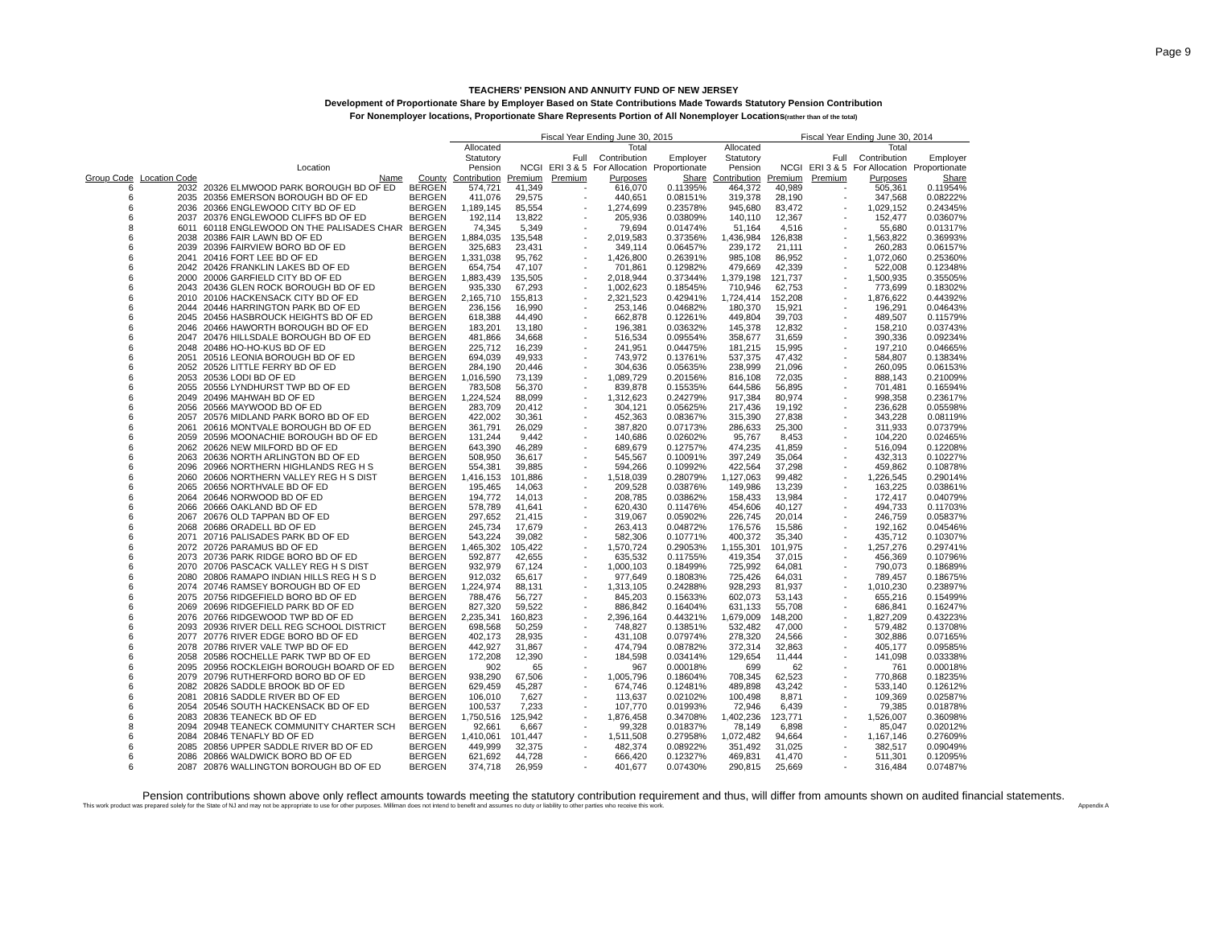Page 9
TEACHERS' PENSION AND ANNUITY FUND OF NEW JERSEY
Development of Proportionate Share by Employer Based on State Contributions Made Towards Statutory Pension Contribution
For Nonemployer locations, Proportionate Share Represents Portion of All Nonemployer Locations(rather than of the total)
| | | | | Fiscal Year Ending June 30, 2015 | | | | | | Fiscal Year Ending June 30, 2014 | | | |
| --- | --- | --- | --- | --- | --- | --- | --- | --- | --- | --- | --- | --- | --- |
| | | Location | | Allocated Statutory Pension | NCGI | Full ERI 3 & 5 | Total Contribution For Allocation | Employer Proportionate | Allocated Statutory Pension | NCGI | Full ERI 3 & 5 | Total Contribution For Allocation | Employer Proportionate |
| Group Code | Location Code | Name | County | Contribution | Premium | Premium | Purposes | Share | Contribution | Premium | Premium | Purposes | Share |
| 6 | 2032 | 20326 ELMWOOD PARK BOROUGH BD OF ED | BERGEN | 574,721 | 41,349 | - | 616,070 | 0.11395% | 464,372 | 40,989 | - | 505,361 | 0.11954% |
| 6 | 2035 | 20356 EMERSON BOROUGH BD OF ED | BERGEN | 411,076 | 29,575 | - | 440,651 | 0.08151% | 319,378 | 28,190 | - | 347,568 | 0.08222% |
| 6 | 2036 | 20366 ENGLEWOOD CITY BD OF ED | BERGEN | 1,189,145 | 85,554 | - | 1,274,699 | 0.23578% | 945,680 | 83,472 | - | 1,029,152 | 0.24345% |
| 6 | 2037 | 20376 ENGLEWOOD CLIFFS BD OF ED | BERGEN | 192,114 | 13,822 | - | 205,936 | 0.03809% | 140,110 | 12,367 | - | 152,477 | 0.03607% |
| 8 | 6011 | 60118 ENGLEWOOD ON THE PALISADES CHAR | BERGEN | 74,345 | 5,349 | - | 79,694 | 0.01474% | 51,164 | 4,516 | - | 55,680 | 0.01317% |
| 6 | 2038 | 20386 FAIR LAWN BD OF ED | BERGEN | 1,884,035 | 135,548 | - | 2,019,583 | 0.37356% | 1,436,984 | 126,838 | - | 1,563,822 | 0.36993% |
| 6 | 2039 | 20396 FAIRVIEW BORO BD OF ED | BERGEN | 325,683 | 23,431 | - | 349,114 | 0.06457% | 239,172 | 21,111 | - | 260,283 | 0.06157% |
| 6 | 2041 | 20416 FORT LEE BD OF ED | BERGEN | 1,331,038 | 95,762 | - | 1,426,800 | 0.26391% | 985,108 | 86,952 | - | 1,072,060 | 0.25360% |
| 6 | 2042 | 20426 FRANKLIN LAKES BD OF ED | BERGEN | 654,754 | 47,107 | - | 701,861 | 0.12982% | 479,669 | 42,339 | - | 522,008 | 0.12348% |
| 6 | 2000 | 20006 GARFIELD CITY BD OF ED | BERGEN | 1,883,439 | 135,505 | - | 2,018,944 | 0.37344% | 1,379,198 | 121,737 | - | 1,500,935 | 0.35505% |
| 6 | 2043 | 20436 GLEN ROCK BOROUGH BD OF ED | BERGEN | 935,330 | 67,293 | - | 1,002,623 | 0.18545% | 710,946 | 62,753 | - | 773,699 | 0.18302% |
| 6 | 2010 | 20106 HACKENSACK CITY BD OF ED | BERGEN | 2,165,710 | 155,813 | - | 2,321,523 | 0.42941% | 1,724,414 | 152,208 | - | 1,876,622 | 0.44392% |
| 6 | 2044 | 20446 HARRINGTON PARK BD OF ED | BERGEN | 236,156 | 16,990 | - | 253,146 | 0.04682% | 180,370 | 15,921 | - | 196,291 | 0.04643% |
| 6 | 2045 | 20456 HASBROUCK HEIGHTS BD OF ED | BERGEN | 618,388 | 44,490 | - | 662,878 | 0.12261% | 449,804 | 39,703 | - | 489,507 | 0.11579% |
| 6 | 2046 | 20466 HAWORTH BOROUGH BD OF ED | BERGEN | 183,201 | 13,180 | - | 196,381 | 0.03632% | 145,378 | 12,832 | - | 158,210 | 0.03743% |
| 6 | 2047 | 20476 HILLSDALE BOROUGH BD OF ED | BERGEN | 481,866 | 34,668 | - | 516,534 | 0.09554% | 358,677 | 31,659 | - | 390,336 | 0.09234% |
| 6 | 2048 | 20486 HO-HO-KUS BD OF ED | BERGEN | 225,712 | 16,239 | - | 241,951 | 0.04475% | 181,215 | 15,995 | - | 197,210 | 0.04665% |
| 6 | 2051 | 20516 LEONIA BOROUGH BD OF ED | BERGEN | 694,039 | 49,933 | - | 743,972 | 0.13761% | 537,375 | 47,432 | - | 584,807 | 0.13834% |
| 6 | 2052 | 20526 LITTLE FERRY BD OF ED | BERGEN | 284,190 | 20,446 | - | 304,636 | 0.05635% | 238,999 | 21,096 | - | 260,095 | 0.06153% |
| 6 | 2053 | 20536 LODI BD OF ED | BERGEN | 1,016,590 | 73,139 | - | 1,089,729 | 0.20156% | 816,108 | 72,035 | - | 888,143 | 0.21009% |
| 6 | 2055 | 20556 LYNDHURST TWP BD OF ED | BERGEN | 783,508 | 56,370 | - | 839,878 | 0.15535% | 644,586 | 56,895 | - | 701,481 | 0.16594% |
| 6 | 2049 | 20496 MAHWAH BD OF ED | BERGEN | 1,224,524 | 88,099 | - | 1,312,623 | 0.24279% | 917,384 | 80,974 | - | 998,358 | 0.23617% |
| 6 | 2056 | 20566 MAYWOOD BD OF ED | BERGEN | 283,709 | 20,412 | - | 304,121 | 0.05625% | 217,436 | 19,192 | - | 236,628 | 0.05598% |
| 6 | 2057 | 20576 MIDLAND PARK BORO BD OF ED | BERGEN | 422,002 | 30,361 | - | 452,363 | 0.08367% | 315,390 | 27,838 | - | 343,228 | 0.08119% |
| 6 | 2061 | 20616 MONTVALE BOROUGH BD OF ED | BERGEN | 361,791 | 26,029 | - | 387,820 | 0.07173% | 286,633 | 25,300 | - | 311,933 | 0.07379% |
| 6 | 2059 | 20596 MOONACHIE BOROUGH BD OF ED | BERGEN | 131,244 | 9,442 | - | 140,686 | 0.02602% | 95,767 | 8,453 | - | 104,220 | 0.02465% |
| 6 | 2062 | 20626 NEW MILFORD BD OF ED | BERGEN | 643,390 | 46,289 | - | 689,679 | 0.12757% | 474,235 | 41,859 | - | 516,094 | 0.12208% |
| 6 | 2063 | 20636 NORTH ARLINGTON BD OF ED | BERGEN | 508,950 | 36,617 | - | 545,567 | 0.10091% | 397,249 | 35,064 | - | 432,313 | 0.10227% |
| 6 | 2096 | 20966 NORTHERN HIGHLANDS REG H S | BERGEN | 554,381 | 39,885 | - | 594,266 | 0.10992% | 422,564 | 37,298 | - | 459,862 | 0.10878% |
| 6 | 2060 | 20606 NORTHERN VALLEY REG H S DIST | BERGEN | 1,416,153 | 101,886 | - | 1,518,039 | 0.28079% | 1,127,063 | 99,482 | - | 1,226,545 | 0.29014% |
| 6 | 2065 | 20656 NORTHVALE BD OF ED | BERGEN | 195,465 | 14,063 | - | 209,528 | 0.03876% | 149,986 | 13,239 | - | 163,225 | 0.03861% |
| 6 | 2064 | 20646 NORWOOD BD OF ED | BERGEN | 194,772 | 14,013 | - | 208,785 | 0.03862% | 158,433 | 13,984 | - | 172,417 | 0.04079% |
| 6 | 2066 | 20666 OAKLAND BD OF ED | BERGEN | 578,789 | 41,641 | - | 620,430 | 0.11476% | 454,606 | 40,127 | - | 494,733 | 0.11703% |
| 6 | 2067 | 20676 OLD TAPPAN BD OF ED | BERGEN | 297,652 | 21,415 | - | 319,067 | 0.05902% | 226,745 | 20,014 | - | 246,759 | 0.05837% |
| 6 | 2068 | 20686 ORADELL BD OF ED | BERGEN | 245,734 | 17,679 | - | 263,413 | 0.04872% | 176,576 | 15,586 | - | 192,162 | 0.04546% |
| 6 | 2071 | 20716 PALISADES PARK BD OF ED | BERGEN | 543,224 | 39,082 | - | 582,306 | 0.10771% | 400,372 | 35,340 | - | 435,712 | 0.10307% |
| 6 | 2072 | 20726 PARAMUS BD OF ED | BERGEN | 1,465,302 | 105,422 | - | 1,570,724 | 0.29053% | 1,155,301 | 101,975 | - | 1,257,276 | 0.29741% |
| 6 | 2073 | 20736 PARK RIDGE BORO BD OF ED | BERGEN | 592,877 | 42,655 | - | 635,532 | 0.11755% | 419,354 | 37,015 | - | 456,369 | 0.10796% |
| 6 | 2070 | 20706 PASCACK VALLEY REG H S DIST | BERGEN | 932,979 | 67,124 | - | 1,000,103 | 0.18499% | 725,992 | 64,081 | - | 790,073 | 0.18689% |
| 6 | 2080 | 20806 RAMAPO INDIAN HILLS REG H S D | BERGEN | 912,032 | 65,617 | - | 977,649 | 0.18083% | 725,426 | 64,031 | - | 789,457 | 0.18675% |
| 6 | 2074 | 20746 RAMSEY BOROUGH BD OF ED | BERGEN | 1,224,974 | 88,131 | - | 1,313,105 | 0.24288% | 928,293 | 81,937 | - | 1,010,230 | 0.23897% |
| 6 | 2075 | 20756 RIDGEFIELD BORO BD OF ED | BERGEN | 788,476 | 56,727 | - | 845,203 | 0.15633% | 602,073 | 53,143 | - | 655,216 | 0.15499% |
| 6 | 2069 | 20696 RIDGEFIELD PARK BD OF ED | BERGEN | 827,320 | 59,522 | - | 886,842 | 0.16404% | 631,133 | 55,708 | - | 686,841 | 0.16247% |
| 6 | 2076 | 20766 RIDGEWOOD TWP BD OF ED | BERGEN | 2,235,341 | 160,823 | - | 2,396,164 | 0.44321% | 1,679,009 | 148,200 | - | 1,827,209 | 0.43223% |
| 6 | 2093 | 20936 RIVER DELL REG SCHOOL DISTRICT | BERGEN | 698,568 | 50,259 | - | 748,827 | 0.13851% | 532,482 | 47,000 | - | 579,482 | 0.13708% |
| 6 | 2077 | 20776 RIVER EDGE BORO BD OF ED | BERGEN | 402,173 | 28,935 | - | 431,108 | 0.07974% | 278,320 | 24,566 | - | 302,886 | 0.07165% |
| 6 | 2078 | 20786 RIVER VALE TWP BD OF ED | BERGEN | 442,927 | 31,867 | - | 474,794 | 0.08782% | 372,314 | 32,863 | - | 405,177 | 0.09585% |
| 6 | 2058 | 20586 ROCHELLE PARK TWP BD OF ED | BERGEN | 172,208 | 12,390 | - | 184,598 | 0.03414% | 129,654 | 11,444 | - | 141,098 | 0.03338% |
| 6 | 2095 | 20956 ROCKLEIGH BOROUGH BOARD OF ED | BERGEN | 902 | 65 | - | 967 | 0.00018% | 699 | 62 | - | 761 | 0.00018% |
| 6 | 2079 | 20796 RUTHERFORD BORO BD OF ED | BERGEN | 938,290 | 67,506 | - | 1,005,796 | 0.18604% | 708,345 | 62,523 | - | 770,868 | 0.18235% |
| 6 | 2082 | 20826 SADDLE BROOK BD OF ED | BERGEN | 629,459 | 45,287 | - | 674,746 | 0.12481% | 489,898 | 43,242 | - | 533,140 | 0.12612% |
| 6 | 2081 | 20816 SADDLE RIVER BD OF ED | BERGEN | 106,010 | 7,627 | - | 113,637 | 0.02102% | 100,498 | 8,871 | - | 109,369 | 0.02587% |
| 6 | 2054 | 20546 SOUTH HACKENSACK BD OF ED | BERGEN | 100,537 | 7,233 | - | 107,770 | 0.01993% | 72,946 | 6,439 | - | 79,385 | 0.01878% |
| 6 | 2083 | 20836 TEANECK BD OF ED | BERGEN | 1,750,516 | 125,942 | - | 1,876,458 | 0.34708% | 1,402,236 | 123,771 | - | 1,526,007 | 0.36098% |
| 8 | 2094 | 20948 TEANECK COMMUNITY CHARTER SCH | BERGEN | 92,661 | 6,667 | - | 99,328 | 0.01837% | 78,149 | 6,898 | - | 85,047 | 0.02012% |
| 6 | 2084 | 20846 TENAFLY BD OF ED | BERGEN | 1,410,061 | 101,447 | - | 1,511,508 | 0.27958% | 1,072,482 | 94,664 | - | 1,167,146 | 0.27609% |
| 6 | 2085 | 20856 UPPER SADDLE RIVER BD OF ED | BERGEN | 449,999 | 32,375 | - | 482,374 | 0.08922% | 351,492 | 31,025 | - | 382,517 | 0.09049% |
| 6 | 2086 | 20866 WALDWICK BORO BD OF ED | BERGEN | 621,692 | 44,728 | - | 666,420 | 0.12327% | 469,831 | 41,470 | - | 511,301 | 0.12095% |
| 6 | 2087 | 20876 WALLINGTON BOROUGH BD OF ED | BERGEN | 374,718 | 26,959 | - | 401,677 | 0.07430% | 290,815 | 25,669 | - | 316,484 | 0.07487% |
Pension contributions shown above only reflect amounts towards meeting the statutory contribution requirement and thus, will differ from amounts shown on audited financial statements.
This work product was prepared solely for the State of NJ and may not be appropriate to use for other purposes. Milliman does not intend to benefit and assumes no duty or liability to other parties who receive this work. Appendix A